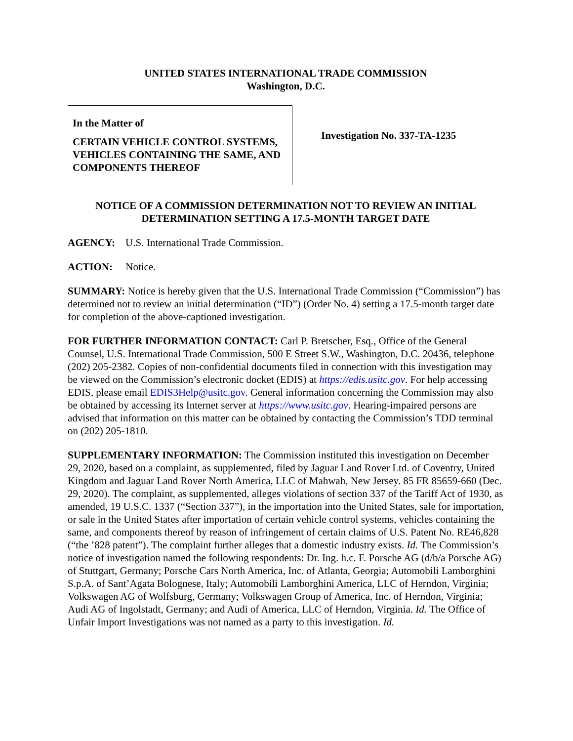UNITED STATES INTERNATIONAL TRADE COMMISSION
Washington, D.C.
In the Matter of
CERTAIN VEHICLE CONTROL SYSTEMS, VEHICLES CONTAINING THE SAME, AND COMPONENTS THEREOF
Investigation No. 337-TA-1235
NOTICE OF A COMMISSION DETERMINATION NOT TO REVIEW AN INITIAL DETERMINATION SETTING A 17.5-MONTH TARGET DATE
AGENCY: U.S. International Trade Commission.
ACTION: Notice.
SUMMARY: Notice is hereby given that the U.S. International Trade Commission (“Commission”) has determined not to review an initial determination (“ID”) (Order No. 4) setting a 17.5-month target date for completion of the above-captioned investigation.
FOR FURTHER INFORMATION CONTACT: Carl P. Bretscher, Esq., Office of the General Counsel, U.S. International Trade Commission, 500 E Street S.W., Washington, D.C. 20436, telephone (202) 205-2382. Copies of non-confidential documents filed in connection with this investigation may be viewed on the Commission’s electronic docket (EDIS) at https://edis.usitc.gov. For help accessing EDIS, please email EDIS3Help@usitc.gov. General information concerning the Commission may also be obtained by accessing its Internet server at https://www.usitc.gov. Hearing-impaired persons are advised that information on this matter can be obtained by contacting the Commission’s TDD terminal on (202) 205-1810.
SUPPLEMENTARY INFORMATION: The Commission instituted this investigation on December 29, 2020, based on a complaint, as supplemented, filed by Jaguar Land Rover Ltd. of Coventry, United Kingdom and Jaguar Land Rover North America, LLC of Mahwah, New Jersey. 85 FR 85659-660 (Dec. 29, 2020). The complaint, as supplemented, alleges violations of section 337 of the Tariff Act of 1930, as amended, 19 U.S.C. 1337 (“Section 337”), in the importation into the United States, sale for importation, or sale in the United States after importation of certain vehicle control systems, vehicles containing the same, and components thereof by reason of infringement of certain claims of U.S. Patent No. RE46,828 (“the ’828 patent”). The complaint further alleges that a domestic industry exists. Id. The Commission’s notice of investigation named the following respondents: Dr. Ing. h.c. F. Porsche AG (d/b/a Porsche AG) of Stuttgart, Germany; Porsche Cars North America, Inc. of Atlanta, Georgia; Automobili Lamborghini S.p.A. of Sant’Agata Bolognese, Italy; Automobili Lamborghini America, LLC of Herndon, Virginia; Volkswagen AG of Wolfsburg, Germany; Volkswagen Group of America, Inc. of Herndon, Virginia; Audi AG of Ingolstadt, Germany; and Audi of America, LLC of Herndon, Virginia. Id. The Office of Unfair Import Investigations was not named as a party to this investigation. Id.